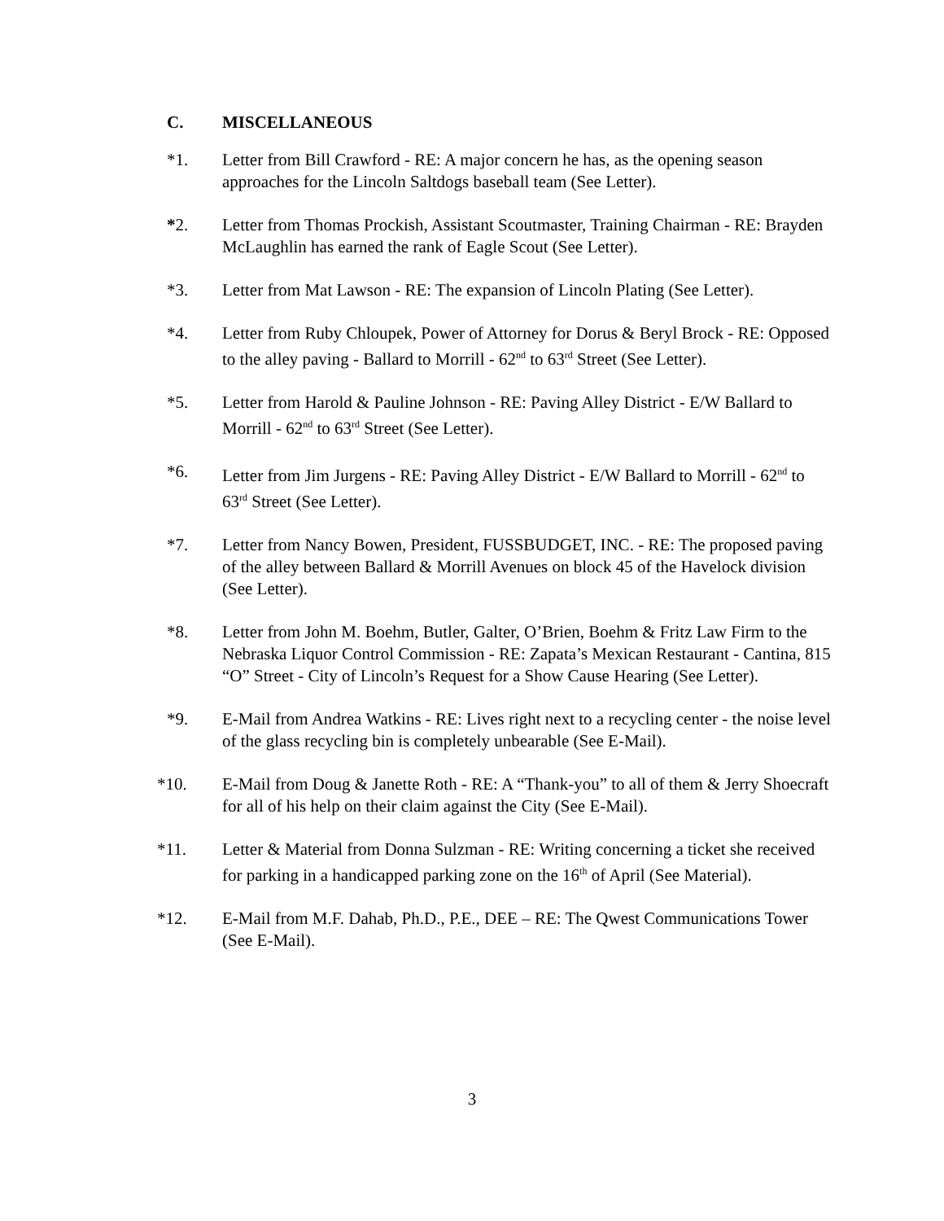C. MISCELLANEOUS
*1. Letter from Bill Crawford - RE: A major concern he has, as the opening season approaches for the Lincoln Saltdogs baseball team (See Letter).
*2. Letter from Thomas Prockish, Assistant Scoutmaster, Training Chairman - RE: Brayden McLaughlin has earned the rank of Eagle Scout (See Letter).
*3. Letter from Mat Lawson - RE: The expansion of Lincoln Plating (See Letter).
*4. Letter from Ruby Chloupek, Power of Attorney for Dorus & Beryl Brock - RE: Opposed to the alley paving - Ballard to Morrill - 62<sup>nd</sup> to 63<sup>rd</sup> Street (See Letter).
*5. Letter from Harold & Pauline Johnson - RE: Paving Alley District - E/W Ballard to Morrill - 62<sup>nd</sup> to 63<sup>rd</sup> Street (See Letter).
*6. Letter from Jim Jurgens - RE: Paving Alley District - E/W Ballard to Morrill - 62<sup>nd</sup> to 63<sup>rd</sup> Street (See Letter).
*7. Letter from Nancy Bowen, President, FUSSBUDGET, INC. - RE: The proposed paving of the alley between Ballard & Morrill Avenues on block 45 of the Havelock division (See Letter).
*8. Letter from John M. Boehm, Butler, Galter, O’Brien, Boehm & Fritz Law Firm to the Nebraska Liquor Control Commission - RE: Zapata’s Mexican Restaurant - Cantina, 815 “O” Street - City of Lincoln’s Request for a Show Cause Hearing (See Letter).
*9. E-Mail from Andrea Watkins - RE: Lives right next to a recycling center - the noise level of the glass recycling bin is completely unbearable (See E-Mail).
*10. E-Mail from Doug & Janette Roth - RE: A “Thank-you” to all of them & Jerry Shoecraft for all of his help on their claim against the City (See E-Mail).
*11. Letter & Material from Donna Sulzman - RE: Writing concerning a ticket she received for parking in a handicapped parking zone on the 16<sup>th</sup> of April (See Material).
*12. E-Mail from M.F. Dahab, Ph.D., P.E., DEE – RE: The Qwest Communications Tower (See E-Mail).
3